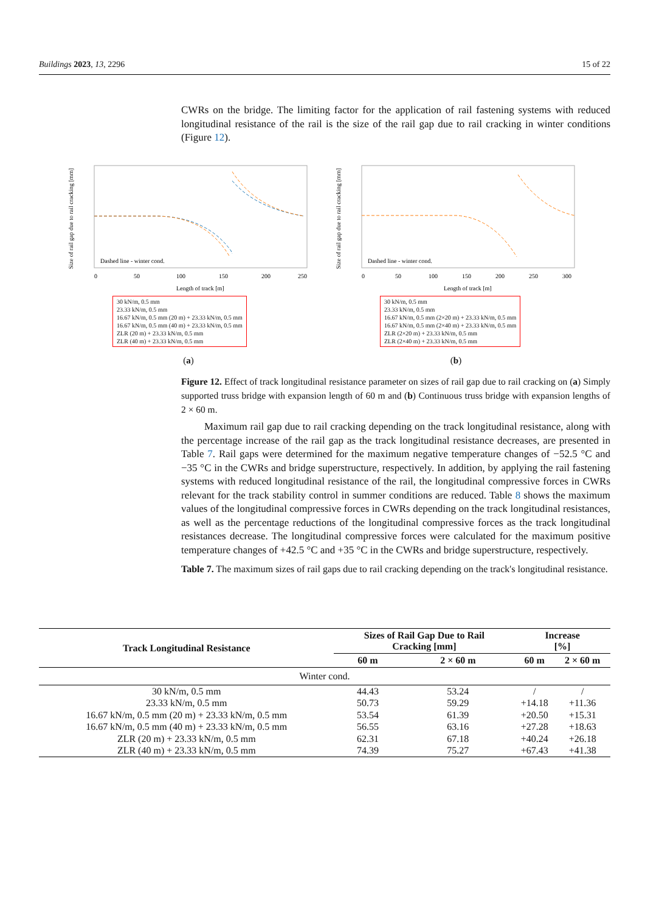Buildings 2023, 13, 2296 15 of 22
CWRs on the bridge. The limiting factor for the application of rail fastening systems with reduced longitudinal resistance of the rail is the size of the rail gap due to rail cracking in winter conditions (Figure 12).
Size of rail gap due to rail cracking [mm]
Dashed line - winter cond.
0
50
100
150
200
250
Length of track [m]
30 kN/m, 0.5 mm
23.33 kN/m, 0.5 mm
16.67 kN/m, 0.5 mm (20 m) + 23.33 kN/m, 0.5 mm
16.67 kN/m, 0.5 mm (40 m) + 23.33 kN/m, 0.5 mm
ZLR (20 m) + 23.33 kN/m, 0.5 mm
ZLR (40 m) + 23.33 kN/m, 0.5 mm
(a)
Size of rail gap due to rail cracking [mm]
Dashed line - winter cond.
0
50
100
150
200
250
300
Length of track [m]
30 kN/m, 0.5 mm
23.33 kN/m, 0.5 mm
16.67 kN/m, 0.5 mm (2×20 m) + 23.33 kN/m, 0.5 mm
16.67 kN/m, 0.5 mm (2×40 m) + 23.33 kN/m, 0.5 mm
ZLR (2×20 m) + 23.33 kN/m, 0.5 mm
ZLR (2×40 m) + 23.33 kN/m, 0.5 mm
(b)
Figure 12. Effect of track longitudinal resistance parameter on sizes of rail gap due to rail cracking on (a) Simply supported truss bridge with expansion length of 60 m and (b) Continuous truss bridge with expansion lengths of 2 × 60 m.
Maximum rail gap due to rail cracking depending on the track longitudinal resistance, along with the percentage increase of the rail gap as the track longitudinal resistance decreases, are presented in Table 7. Rail gaps were determined for the maximum negative temperature changes of −52.5 °C and −35 °C in the CWRs and bridge superstructure, respectively. In addition, by applying the rail fastening systems with reduced longitudinal resistance of the rail, the longitudinal compressive forces in CWRs relevant for the track stability control in summer conditions are reduced. Table 8 shows the maximum values of the longitudinal compressive forces in CWRs depending on the track longitudinal resistances, as well as the percentage reductions of the longitudinal compressive forces as the track longitudinal resistances decrease. The longitudinal compressive forces were calculated for the maximum positive temperature changes of +42.5 °C and +35 °C in the CWRs and bridge superstructure, respectively.
Table 7. The maximum sizes of rail gaps due to rail cracking depending on the track's longitudinal resistance.
| Track Longitudinal Resistance | Sizes of Rail Gap Due to Rail Cracking [mm] | | Increase [%] | |
| --- | --- | --- | --- | --- |
| | 60 m | 2 × 60 m | 60 m | 2 × 60 m |
| Winter cond. | | | | |
| 30 kN/m, 0.5 mm | 44.43 | 53.24 | / | / |
| 23.33 kN/m, 0.5 mm | 50.73 | 59.29 | +14.18 | +11.36 |
| 16.67 kN/m, 0.5 mm (20 m) + 23.33 kN/m, 0.5 mm | 53.54 | 61.39 | +20.50 | +15.31 |
| 16.67 kN/m, 0.5 mm (40 m) + 23.33 kN/m, 0.5 mm | 56.55 | 63.16 | +27.28 | +18.63 |
| ZLR (20 m) + 23.33 kN/m, 0.5 mm | 62.31 | 67.18 | +40.24 | +26.18 |
| ZLR (40 m) + 23.33 kN/m, 0.5 mm | 74.39 | 75.27 | +67.43 | +41.38 |